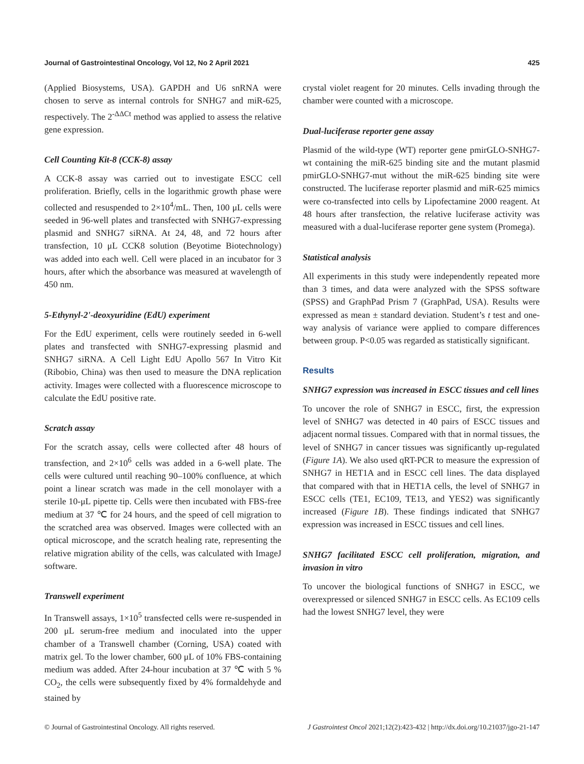Journal of Gastrointestinal Oncology, Vol 12, No 2 April 2021 425
(Applied Biosystems, USA). GAPDH and U6 snRNA were chosen to serve as internal controls for SNHG7 and miR-625, respectively. The 2<sup>-ΔΔCt</sup> method was applied to assess the relative gene expression.
Cell Counting Kit-8 (CCK-8) assay
A CCK-8 assay was carried out to investigate ESCC cell proliferation. Briefly, cells in the logarithmic growth phase were collected and resuspended to 2×10<sup>4</sup>/mL. Then, 100 μL cells were seeded in 96-well plates and transfected with SNHG7-expressing plasmid and SNHG7 siRNA. At 24, 48, and 72 hours after transfection, 10 μL CCK8 solution (Beyotime Biotechnology) was added into each well. Cell were placed in an incubator for 3 hours, after which the absorbance was measured at wavelength of 450 nm.
5-Ethynyl-2'-deoxyuridine (EdU) experiment
For the EdU experiment, cells were routinely seeded in 6-well plates and transfected with SNHG7-expressing plasmid and SNHG7 siRNA. A Cell Light EdU Apollo 567 In Vitro Kit (Ribobio, China) was then used to measure the DNA replication activity. Images were collected with a fluorescence microscope to calculate the EdU positive rate.
Scratch assay
For the scratch assay, cells were collected after 48 hours of transfection, and 2×10<sup>6</sup> cells was added in a 6-well plate. The cells were cultured until reaching 90–100% confluence, at which point a linear scratch was made in the cell monolayer with a sterile 10-μL pipette tip. Cells were then incubated with FBS-free medium at 37 ℃ for 24 hours, and the speed of cell migration to the scratched area was observed. Images were collected with an optical microscope, and the scratch healing rate, representing the relative migration ability of the cells, was calculated with ImageJ software.
Transwell experiment
In Transwell assays, 1×10<sup>5</sup> transfected cells were re-suspended in 200 μL serum-free medium and inoculated into the upper chamber of a Transwell chamber (Corning, USA) coated with matrix gel. To the lower chamber, 600 μL of 10% FBS-containing medium was added. After 24-hour incubation at 37 ℃ with 5 % CO<sub>2</sub>, the cells were subsequently fixed by 4% formaldehyde and stained by
crystal violet reagent for 20 minutes. Cells invading through the chamber were counted with a microscope.
Dual-luciferase reporter gene assay
Plasmid of the wild-type (WT) reporter gene pmirGLO-SNHG7-wt containing the miR-625 binding site and the mutant plasmid pmirGLO-SNHG7-mut without the miR-625 binding site were constructed. The luciferase reporter plasmid and miR-625 mimics were co-transfected into cells by Lipofectamine 2000 reagent. At 48 hours after transfection, the relative luciferase activity was measured with a dual-luciferase reporter gene system (Promega).
Statistical analysis
All experiments in this study were independently repeated more than 3 times, and data were analyzed with the SPSS software (SPSS) and GraphPad Prism 7 (GraphPad, USA). Results were expressed as mean ± standard deviation. Student’s t test and one-way analysis of variance were applied to compare differences between group. P<0.05 was regarded as statistically significant.
Results
SNHG7 expression was increased in ESCC tissues and cell lines
To uncover the role of SNHG7 in ESCC, first, the expression level of SNHG7 was detected in 40 pairs of ESCC tissues and adjacent normal tissues. Compared with that in normal tissues, the level of SNHG7 in cancer tissues was significantly up-regulated (Figure 1A). We also used qRT-PCR to measure the expression of SNHG7 in HET1A and in ESCC cell lines. The data displayed that compared with that in HET1A cells, the level of SNHG7 in ESCC cells (TE1, EC109, TE13, and YES2) was significantly increased (Figure 1B). These findings indicated that SNHG7 expression was increased in ESCC tissues and cell lines.
SNHG7 facilitated ESCC cell proliferation, migration, and invasion in vitro
To uncover the biological functions of SNHG7 in ESCC, we overexpressed or silenced SNHG7 in ESCC cells. As EC109 cells had the lowest SNHG7 level, they were
© Journal of Gastrointestinal Oncology. All rights reserved. J Gastrointest Oncol 2021;12(2):423-432 | http://dx.doi.org/10.21037/jgo-21-147